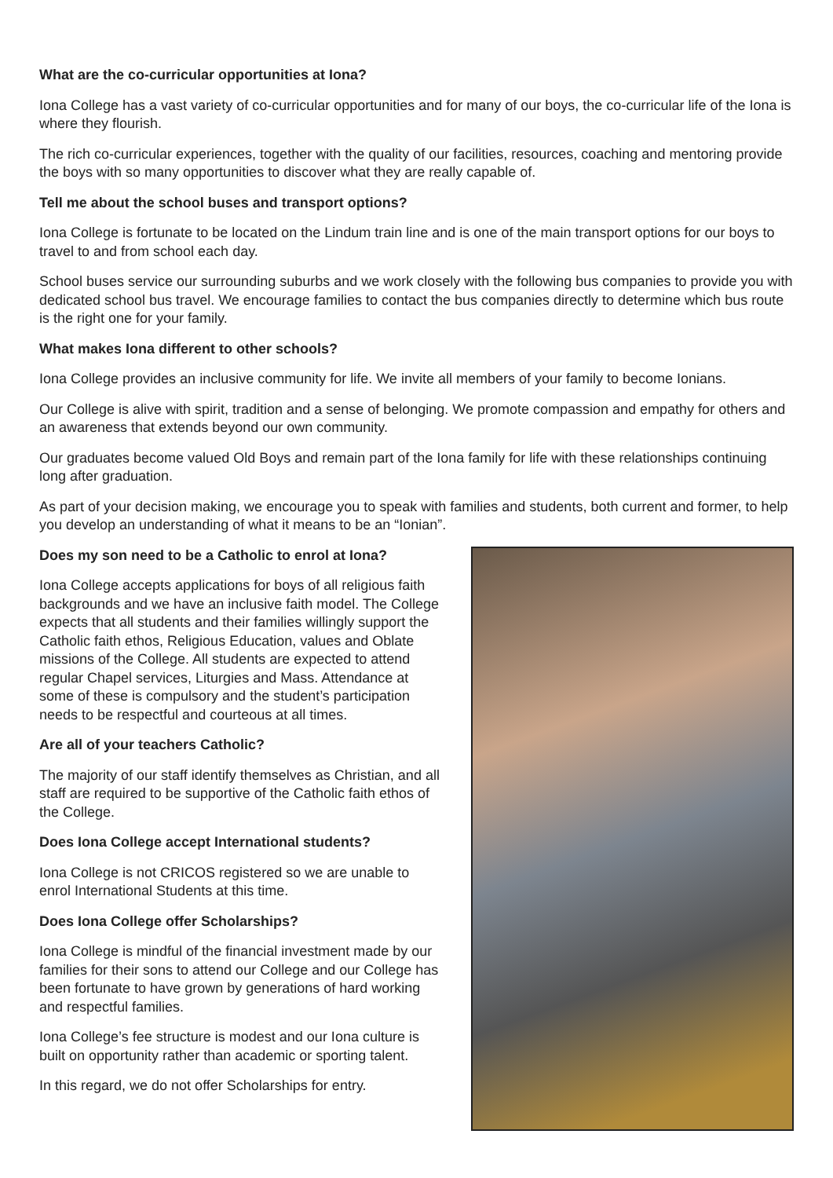What are the co-curricular opportunities at Iona?
Iona College has a vast variety of co-curricular opportunities and for many of our boys, the co-curricular life of the Iona is where they flourish.
The rich co-curricular experiences, together with the quality of our facilities, resources, coaching and mentoring provide the boys with so many opportunities to discover what they are really capable of.
Tell me about the school buses and transport options?
Iona College is fortunate to be located on the Lindum train line and is one of the main transport options for our boys to travel to and from school each day.
School buses service our surrounding suburbs and we work closely with the following bus companies to provide you with dedicated school bus travel. We encourage families to contact the bus companies directly to determine which bus route is the right one for your family.
What makes Iona different to other schools?
Iona College provides an inclusive community for life. We invite all members of your family to become Ionians.
Our College is alive with spirit, tradition and a sense of belonging. We promote compassion and empathy for others and an awareness that extends beyond our own community.
Our graduates become valued Old Boys and remain part of the Iona family for life with these relationships continuing long after graduation.
As part of your decision making, we encourage you to speak with families and students, both current and former, to help you develop an understanding of what it means to be an “Ionian”.
Does my son need to be a Catholic to enrol at Iona?
Iona College accepts applications for boys of all religious faith backgrounds and we have an inclusive faith model. The College expects that all students and their families willingly support the Catholic faith ethos, Religious Education, values and Oblate missions of the College. All students are expected to attend regular Chapel services, Liturgies and Mass. Attendance at some of these is compulsory and the student’s participation needs to be respectful and courteous at all times.
Are all of your teachers Catholic?
The majority of our staff identify themselves as Christian, and all staff are required to be supportive of the Catholic faith ethos of the College.
Does Iona College accept International students?
Iona College is not CRICOS registered so we are unable to enrol International Students at this time.
Does Iona College offer Scholarships?
Iona College is mindful of the financial investment made by our families for their sons to attend our College and our College has been fortunate to have grown by generations of hard working and respectful families.
Iona College’s fee structure is modest and our Iona culture is built on opportunity rather than academic or sporting talent.
In this regard, we do not offer Scholarships for entry.